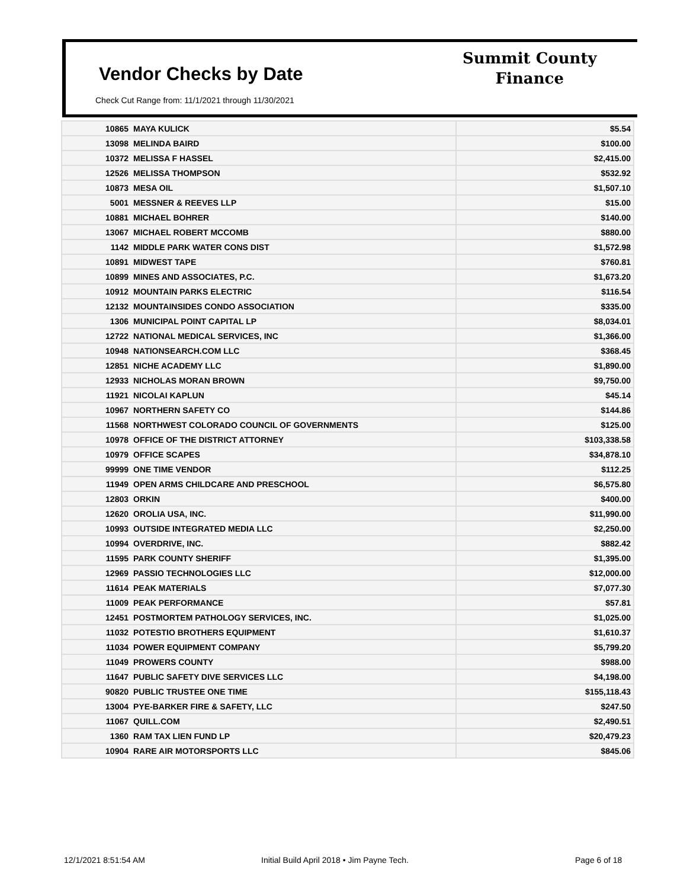Vendor Checks by Date
Summit County
Finance
Check Cut Range from: 11/1/2021 through 11/30/2021
| 10865 | MAYA KULICK | $5.54 |
| 13098 | MELINDA BAIRD | $100.00 |
| 10372 | MELISSA F HASSEL | $2,415.00 |
| 12526 | MELISSA THOMPSON | $532.92 |
| 10873 | MESA OIL | $1,507.10 |
| 5001 | MESSNER & REEVES LLP | $15.00 |
| 10881 | MICHAEL BOHRER | $140.00 |
| 13067 | MICHAEL ROBERT MCCOMB | $880.00 |
| 1142 | MIDDLE PARK WATER CONS DIST | $1,572.98 |
| 10891 | MIDWEST TAPE | $760.81 |
| 10899 | MINES AND ASSOCIATES, P.C. | $1,673.20 |
| 10912 | MOUNTAIN PARKS ELECTRIC | $116.54 |
| 12132 | MOUNTAINSIDES CONDO ASSOCIATION | $335.00 |
| 1306 | MUNICIPAL POINT CAPITAL LP | $8,034.01 |
| 12722 | NATIONAL MEDICAL SERVICES, INC | $1,366.00 |
| 10948 | NATIONSEARCH.COM LLC | $368.45 |
| 12851 | NICHE ACADEMY LLC | $1,890.00 |
| 12933 | NICHOLAS MORAN BROWN | $9,750.00 |
| 11921 | NICOLAI KAPLUN | $45.14 |
| 10967 | NORTHERN SAFETY CO | $144.86 |
| 11568 | NORTHWEST COLORADO COUNCIL OF GOVERNMENTS | $125.00 |
| 10978 | OFFICE OF THE DISTRICT ATTORNEY | $103,338.58 |
| 10979 | OFFICE SCAPES | $34,878.10 |
| 99999 | ONE TIME VENDOR | $112.25 |
| 11949 | OPEN ARMS CHILDCARE AND PRESCHOOL | $6,575.80 |
| 12803 | ORKIN | $400.00 |
| 12620 | OROLIA USA, INC. | $11,990.00 |
| 10993 | OUTSIDE INTEGRATED MEDIA LLC | $2,250.00 |
| 10994 | OVERDRIVE, INC. | $882.42 |
| 11595 | PARK COUNTY SHERIFF | $1,395.00 |
| 12969 | PASSIO TECHNOLOGIES LLC | $12,000.00 |
| 11614 | PEAK MATERIALS | $7,077.30 |
| 11009 | PEAK PERFORMANCE | $57.81 |
| 12451 | POSTMORTEM PATHOLOGY SERVICES, INC. | $1,025.00 |
| 11032 | POTESTIO BROTHERS EQUIPMENT | $1,610.37 |
| 11034 | POWER EQUIPMENT COMPANY | $5,799.20 |
| 11049 | PROWERS COUNTY | $988.00 |
| 11647 | PUBLIC SAFETY DIVE SERVICES LLC | $4,198.00 |
| 90820 | PUBLIC TRUSTEE ONE TIME | $155,118.43 |
| 13004 | PYE-BARKER FIRE & SAFETY, LLC | $247.50 |
| 11067 | QUILL.COM | $2,490.51 |
| 1360 | RAM TAX LIEN FUND LP | $20,479.23 |
| 10904 | RARE AIR MOTORSPORTS LLC | $845.06 |
12/1/2021 8:51:54 AM
Initial Build April 2018 • Jim Payne Tech.
Page 6 of 18